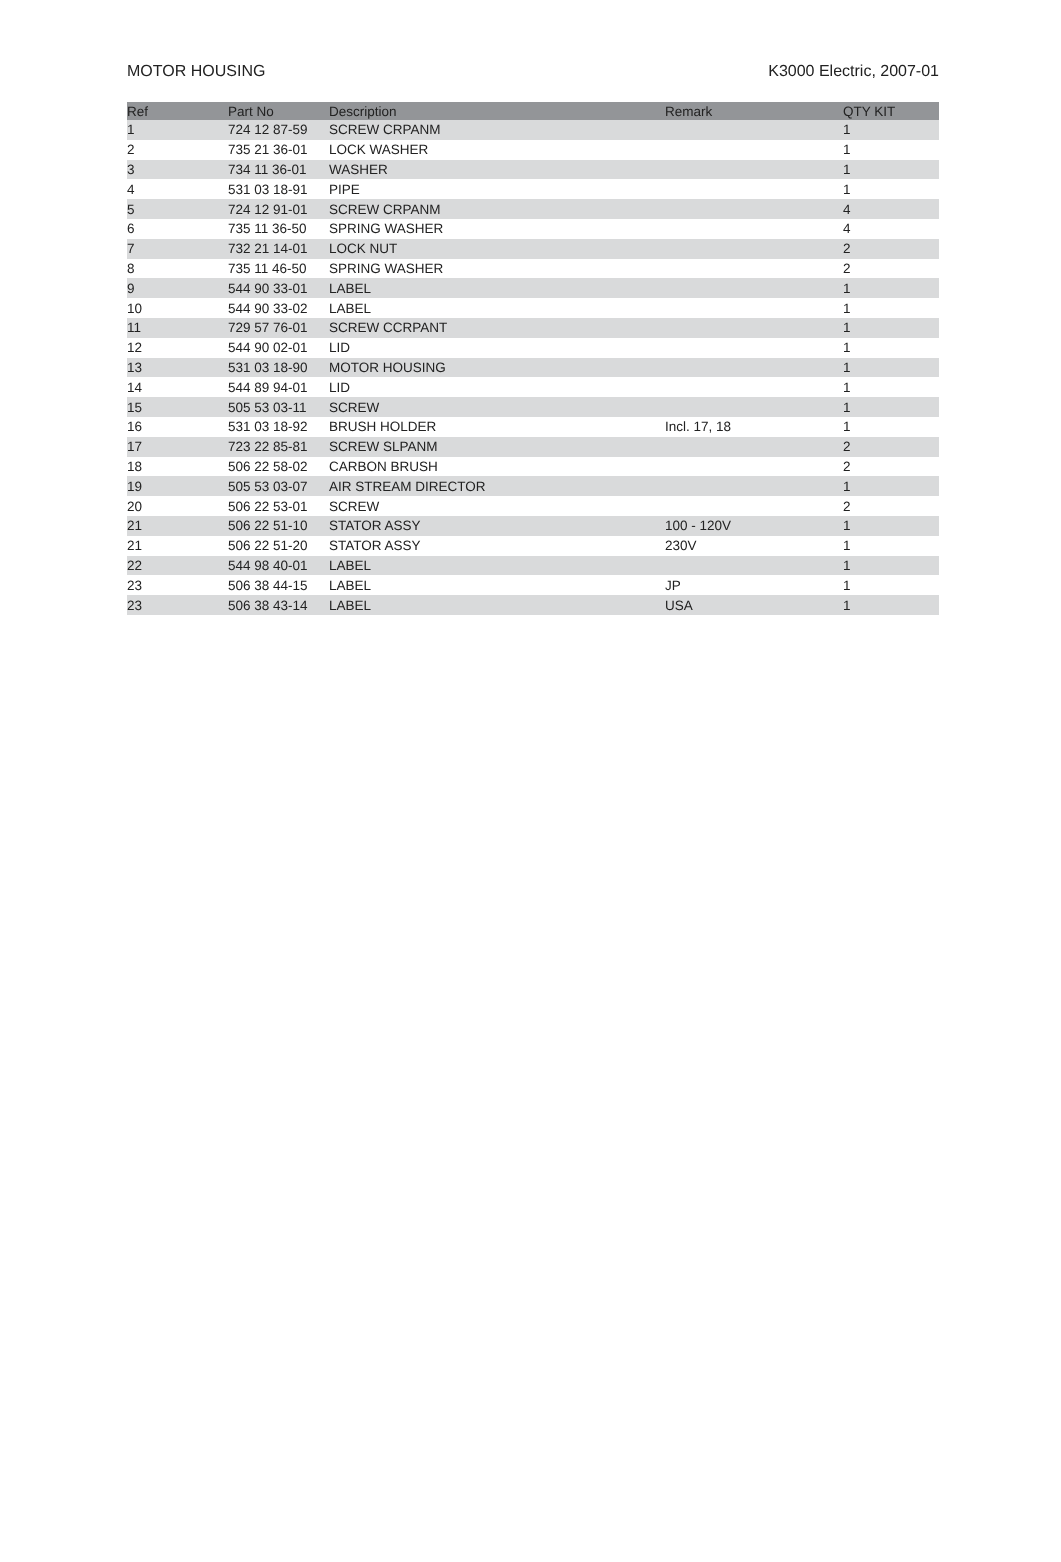MOTOR HOUSING K3000 Electric, 2007-01
| Ref | Part No | Description | Remark | QTY KIT |
| --- | --- | --- | --- | --- |
| 1 | 724 12 87-59 | SCREW CRPANM | | 1 |
| 2 | 735 21 36-01 | LOCK WASHER | | 1 |
| 3 | 734 11 36-01 | WASHER | | 1 |
| 4 | 531 03 18-91 | PIPE | | 1 |
| 5 | 724 12 91-01 | SCREW CRPANM | | 4 |
| 6 | 735 11 36-50 | SPRING WASHER | | 4 |
| 7 | 732 21 14-01 | LOCK NUT | | 2 |
| 8 | 735 11 46-50 | SPRING WASHER | | 2 |
| 9 | 544 90 33-01 | LABEL | | 1 |
| 10 | 544 90 33-02 | LABEL | | 1 |
| 11 | 729 57 76-01 | SCREW CCRPANT | | 1 |
| 12 | 544 90 02-01 | LID | | 1 |
| 13 | 531 03 18-90 | MOTOR HOUSING | | 1 |
| 14 | 544 89 94-01 | LID | | 1 |
| 15 | 505 53 03-11 | SCREW | | 1 |
| 16 | 531 03 18-92 | BRUSH HOLDER | Incl. 17, 18 | 1 |
| 17 | 723 22 85-81 | SCREW SLPANM | | 2 |
| 18 | 506 22 58-02 | CARBON BRUSH | | 2 |
| 19 | 505 53 03-07 | AIR STREAM DIRECTOR | | 1 |
| 20 | 506 22 53-01 | SCREW | | 2 |
| 21 | 506 22 51-10 | STATOR ASSY | 100 - 120V | 1 |
| 21 | 506 22 51-20 | STATOR ASSY | 230V | 1 |
| 22 | 544 98 40-01 | LABEL | | 1 |
| 23 | 506 38 44-15 | LABEL | JP | 1 |
| 23 | 506 38 43-14 | LABEL | USA | 1 |